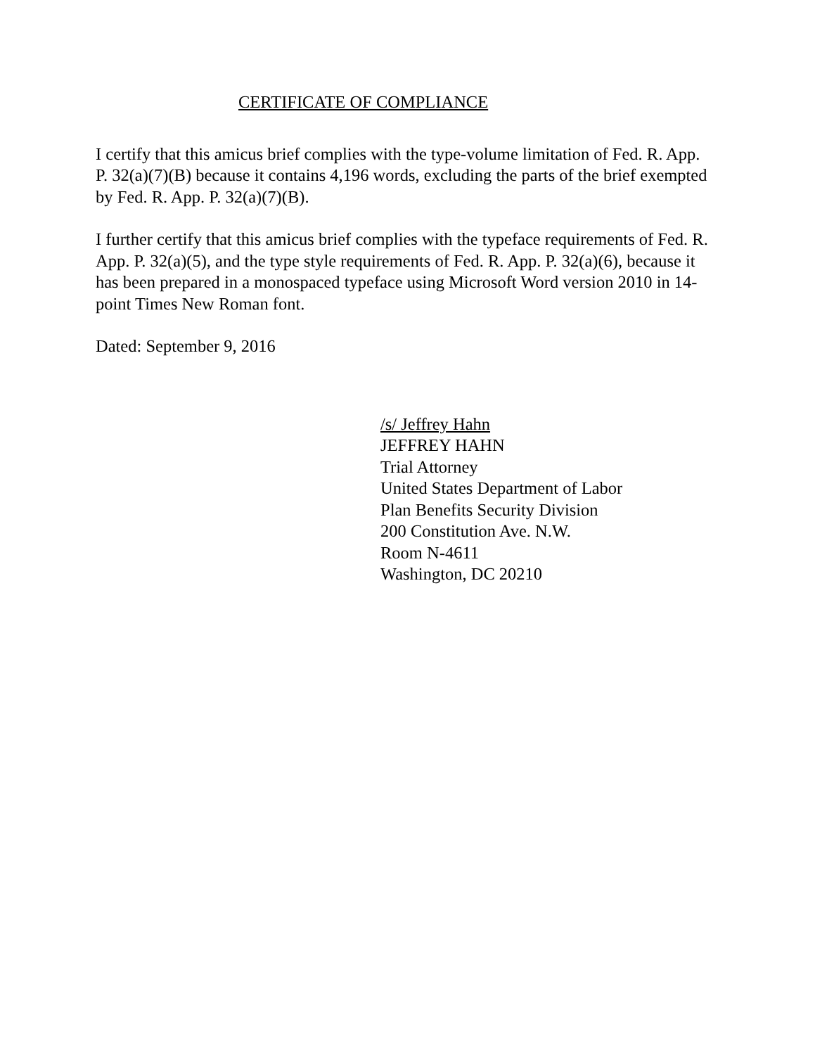CERTIFICATE OF COMPLIANCE
I certify that this amicus brief complies with the type-volume limitation of Fed. R. App. P. 32(a)(7)(B) because it contains 4,196 words, excluding the parts of the brief exempted by Fed. R. App. P. 32(a)(7)(B).
I further certify that this amicus brief complies with the typeface requirements of Fed. R. App. P. 32(a)(5), and the type style requirements of Fed. R. App. P. 32(a)(6), because it has been prepared in a monospaced typeface using Microsoft Word version 2010 in 14-point Times New Roman font.
Dated: September 9, 2016
/s/ Jeffrey Hahn
JEFFREY HAHN
Trial Attorney
United States Department of Labor
Plan Benefits Security Division
200 Constitution Ave. N.W.
Room N-4611
Washington, DC 20210